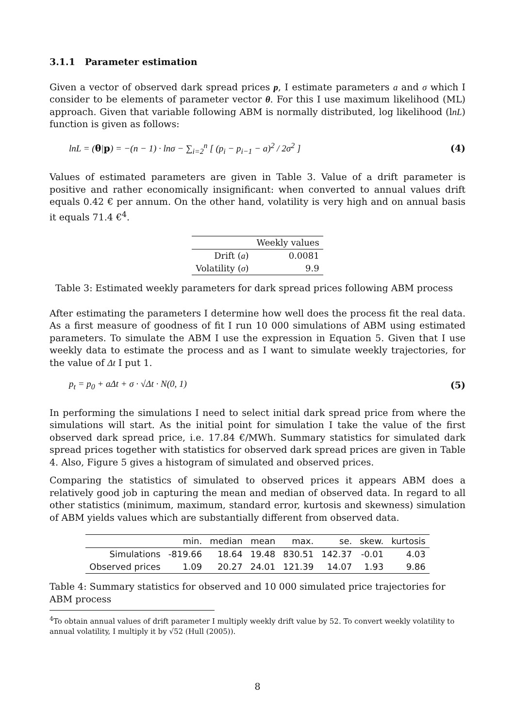3.1.1 Parameter estimation
Given a vector of observed dark spread prices p, I estimate parameters a and σ which I consider to be elements of parameter vector θ. For this I use maximum likelihood (ML) approach. Given that variable following ABM is normally distributed, log likelihood (lnL) function is given as follows:
lnL = (θ|p) = −(n − 1) · lnσ − ∑<sub>i=2</sub><sup>n</sup> [ (p<sub>i</sub> − p<sub>i−1</sub> − a)<sup>2</sup> / 2σ<sup>2</sup> ] (4)
Values of estimated parameters are given in Table 3. Value of a drift parameter is positive and rather economically insignificant: when converted to annual values drift equals 0.42 € per annum. On the other hand, volatility is very high and on annual basis it equals 71.4 €<sup>4</sup>.
| | Weekly values |
| --- | --- |
| Drift ( a ) | 0.0081 |
| Volatility ( σ ) | 9.9 |
Table 3: Estimated weekly parameters for dark spread prices following ABM process
After estimating the parameters I determine how well does the process fit the real data. As a first measure of goodness of fit I run 10 000 simulations of ABM using estimated parameters. To simulate the ABM I use the expression in Equation 5. Given that I use weekly data to estimate the process and as I want to simulate weekly trajectories, for the value of Δt I put 1.
p<sub>t</sub> = p<sub>0</sub> + aΔt + σ · √Δt · N(0, 1) (5)
In performing the simulations I need to select initial dark spread price from where the simulations will start. As the initial point for simulation I take the value of the first observed dark spread price, i.e. 17.84 €/MWh. Summary statistics for simulated dark spread prices together with statistics for observed dark spread prices are given in Table 4. Also, Figure 5 gives a histogram of simulated and observed prices.
Comparing the statistics of simulated to observed prices it appears ABM does a relatively good job in capturing the mean and median of observed data. In regard to all other statistics (minimum, maximum, standard error, kurtosis and skewness) simulation of ABM yields values which are substantially different from observed data.
| | min. | median | mean | max. | se. | skew. | kurtosis |
| --- | --- | --- | --- | --- | --- | --- | --- |
| Simulations | -819.66 | 18.64 | 19.48 | 830.51 | 142.37 | -0.01 | 4.03 |
| Observed prices | 1.09 | 20.27 | 24.01 | 121.39 | 14.07 | 1.93 | 9.86 |
Table 4: Summary statistics for observed and 10 000 simulated price trajectories for ABM process
<sup>4</sup> To obtain annual values of drift parameter I multiply weekly drift value by 52. To convert weekly volatility to annual volatility, I multiply it by √52 (Hull (2005)).
8